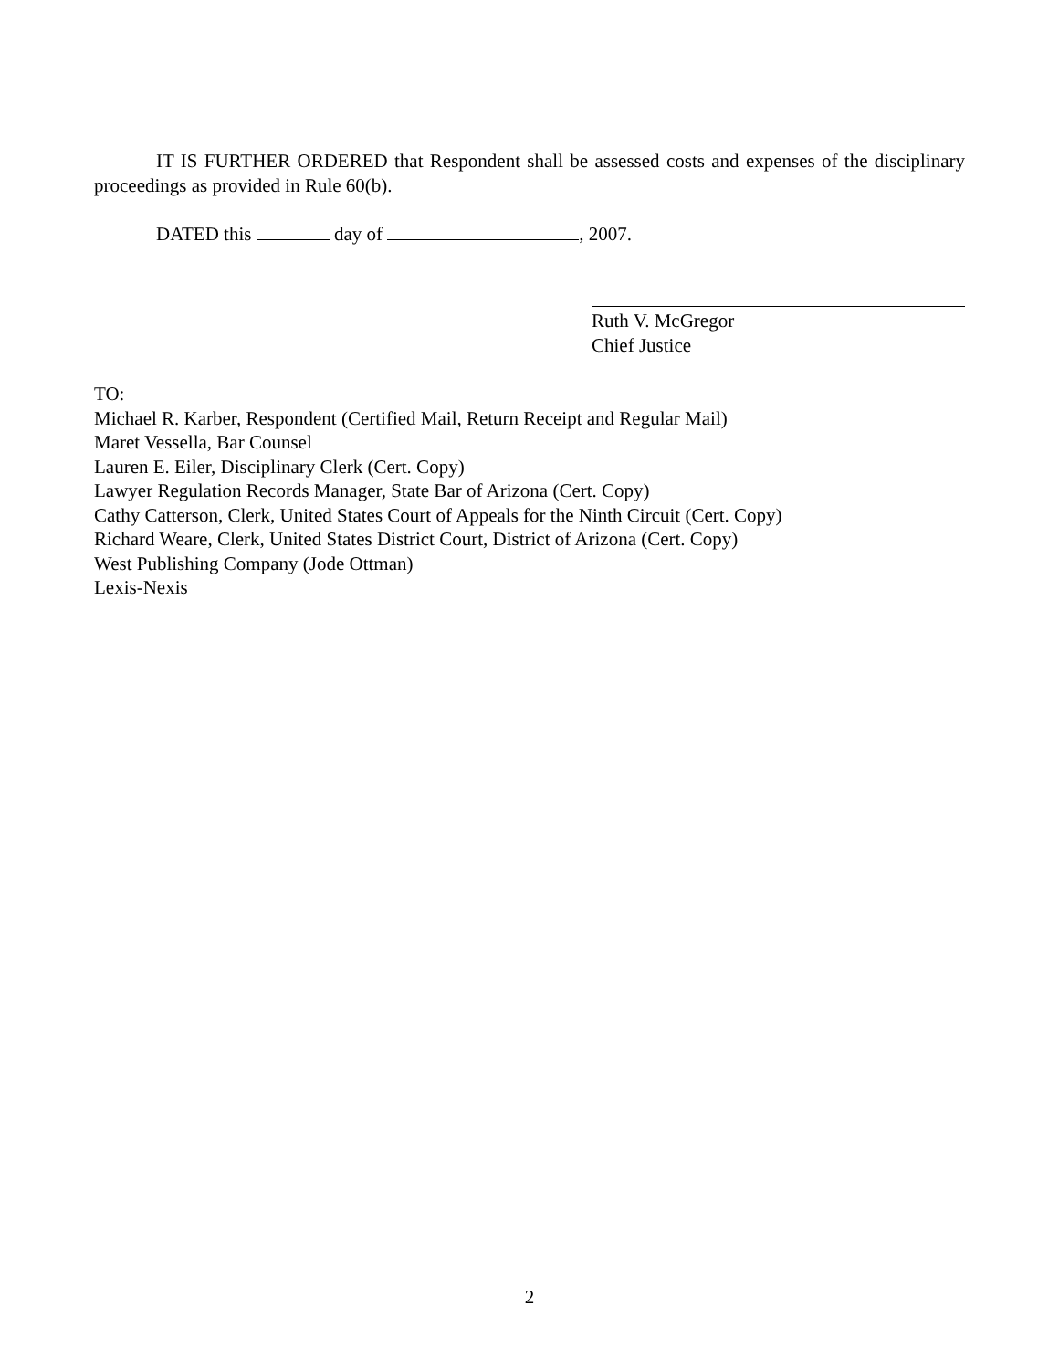IT IS FURTHER ORDERED that Respondent shall be assessed costs and expenses of the disciplinary proceedings as provided in Rule 60(b).
DATED this day of , 2007.
Ruth V. McGregor
Chief Justice
TO:
Michael R. Karber, Respondent (Certified Mail, Return Receipt and Regular Mail)
Maret Vessella, Bar Counsel
Lauren E. Eiler, Disciplinary Clerk (Cert. Copy)
Lawyer Regulation Records Manager, State Bar of Arizona (Cert. Copy)
Cathy Catterson, Clerk, United States Court of Appeals for the Ninth Circuit (Cert. Copy)
Richard Weare, Clerk, United States District Court, District of Arizona (Cert. Copy)
West Publishing Company (Jode Ottman)
Lexis-Nexis
2